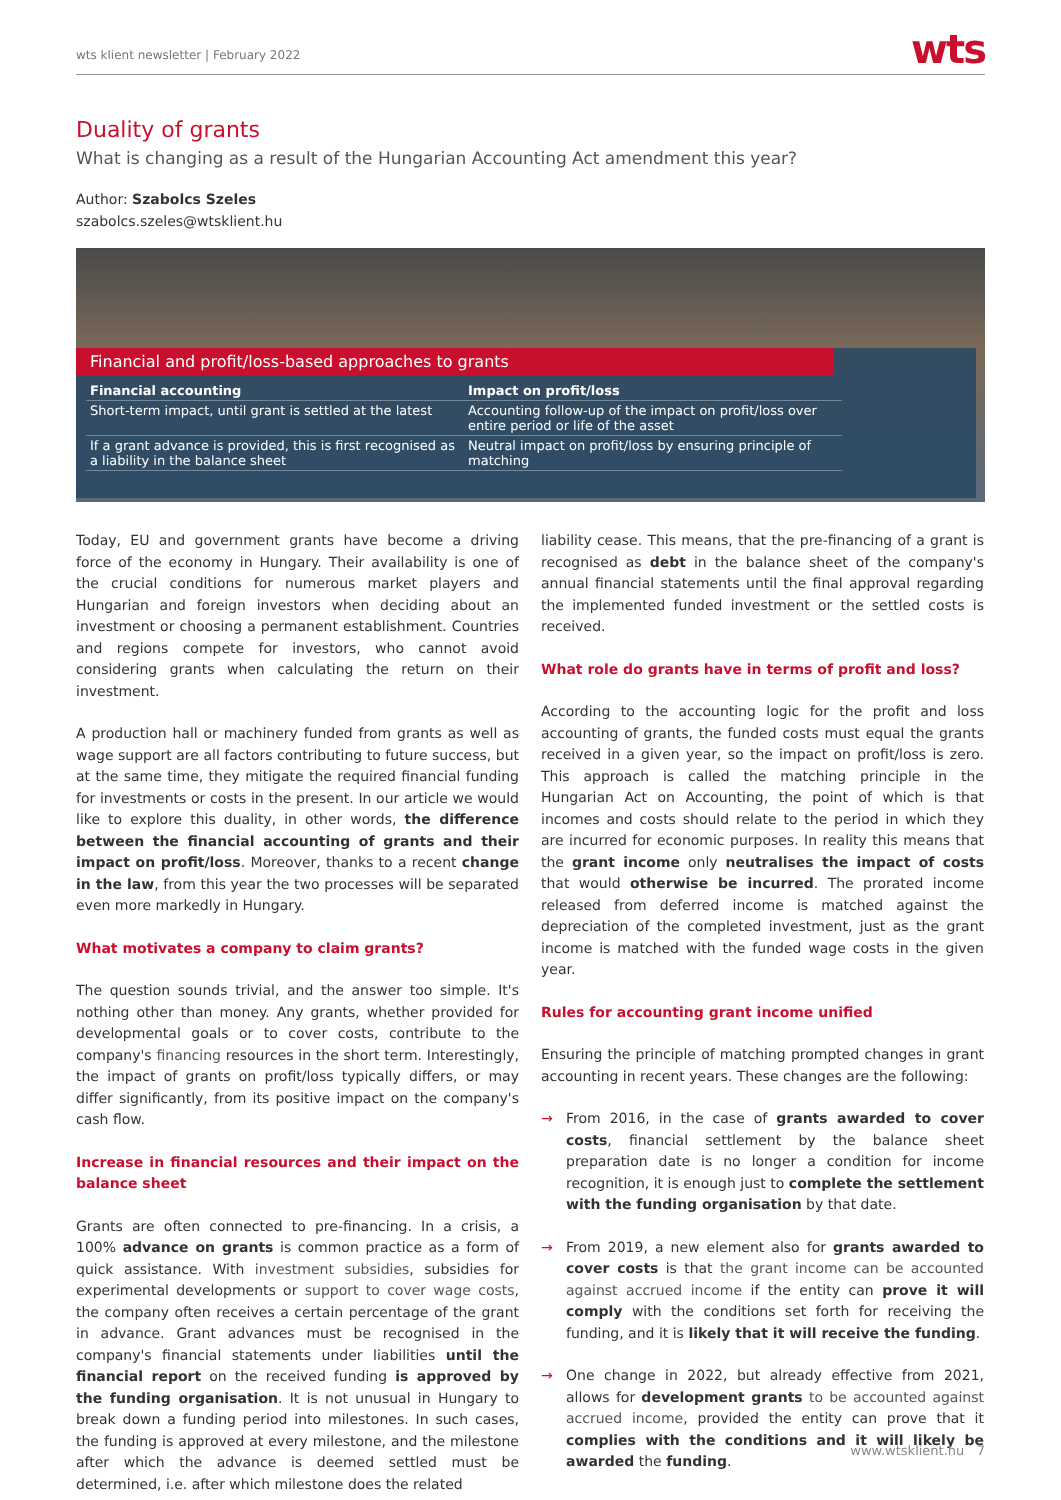wts klient newsletter | February 2022 wts
Duality of grants
What is changing as a result of the Hungarian Accounting Act amendment this year?
Author: Szabolcs Szeles
szabolcs.szeles@wtsklient.hu
Financial and profit/loss-based approaches to grants
| Financial accounting | Impact on profit/loss |
| --- | --- |
| Short-term impact, until grant is settled at the latest | Accounting follow-up of the impact on profit/loss over entire period or life of the asset |
| If a grant advance is provided, this is first recognised as a liability in the balance sheet | Neutral impact on profit/loss by ensuring principle of matching |
Today, EU and government grants have become a driving force of the economy in Hungary. Their availability is one of the crucial conditions for numerous market players and Hungarian and foreign investors when deciding about an investment or choosing a permanent establishment. Countries and regions compete for investors, who cannot avoid considering grants when calculating the return on their investment.
A production hall or machinery funded from grants as well as wage support are all factors contributing to future success, but at the same time, they mitigate the required financial funding for investments or costs in the present. In our article we would like to explore this duality, in other words, the difference between the financial accounting of grants and their impact on profit/loss. Moreover, thanks to a recent change in the law, from this year the two processes will be separated even more markedly in Hungary.
What motivates a company to claim grants?
The question sounds trivial, and the answer too simple. It's nothing other than money. Any grants, whether provided for developmental goals or to cover costs, contribute to the company's financing resources in the short term. Interestingly, the impact of grants on profit/loss typically differs, or may differ significantly, from its positive impact on the company's cash flow.
Increase in financial resources and their impact on the balance sheet
Grants are often connected to pre-financing. In a crisis, a 100% advance on grants is common practice as a form of quick assistance. With investment subsidies, subsidies for experimental developments or support to cover wage costs, the company often receives a certain percentage of the grant in advance. Grant advances must be recognised in the company's financial statements under liabilities until the financial report on the received funding is approved by the funding organisation. It is not unusual in Hungary to break down a funding period into milestones. In such cases, the funding is approved at every milestone, and the milestone after which the advance is deemed settled must be determined, i.e. after which milestone does the related
liability cease. This means, that the pre-financing of a grant is recognised as debt in the balance sheet of the company's annual financial statements until the final approval regarding the implemented funded investment or the settled costs is received.
What role do grants have in terms of profit and loss?
According to the accounting logic for the profit and loss accounting of grants, the funded costs must equal the grants received in a given year, so the impact on profit/loss is zero. This approach is called the matching principle in the Hungarian Act on Accounting, the point of which is that incomes and costs should relate to the period in which they are incurred for economic purposes. In reality this means that the grant income only neutralises the impact of costs that would otherwise be incurred. The prorated income released from deferred income is matched against the depreciation of the completed investment, just as the grant income is matched with the funded wage costs in the given year.
Rules for accounting grant income unified
Ensuring the principle of matching prompted changes in grant accounting in recent years. These changes are the following:
→ From 2016, in the case of grants awarded to cover costs, financial settlement by the balance sheet preparation date is no longer a condition for income recognition, it is enough just to complete the settlement with the funding organisation by that date.
→ From 2019, a new element also for grants awarded to cover costs is that the grant income can be accounted against accrued income if the entity can prove it will comply with the conditions set forth for receiving the funding, and it is likely that it will receive the funding.
→ One change in 2022, but already effective from 2021, allows for development grants to be accounted against accrued income, provided the entity can prove that it complies with the conditions and it will likely be awarded the funding.
www.wtsklient.hu 7